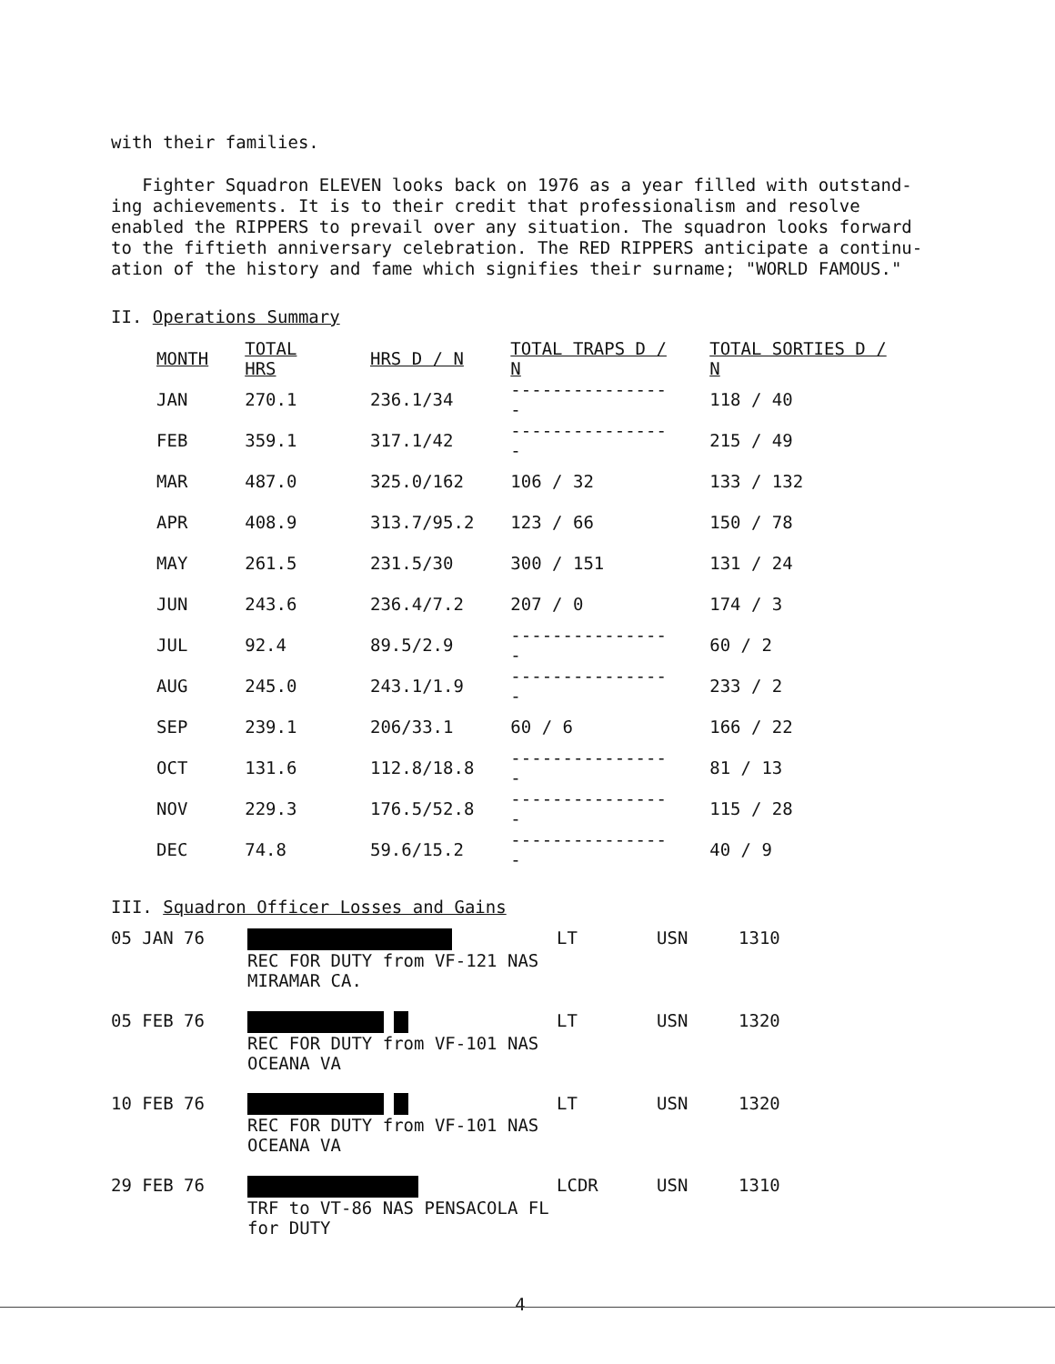with their families.
Fighter Squadron ELEVEN looks back on 1976 as a year filled with outstand-
ing achievements. It is to their credit that professionalism and resolve
enabled the RIPPERS to prevail over any situation. The squadron looks forward
to the fiftieth anniversary celebration. The RED RIPPERS anticipate a continu-
ation of the history and fame which signifies their surname; "WORLD FAMOUS."
II. Operations Summary
| MONTH | TOTAL HRS | HRS D / N | TOTAL TRAPS D / N | TOTAL SORTIES D / N |
| --- | --- | --- | --- | --- |
| JAN | 270.1 | 236.1/34 | ---------------- | 118 / 40 |
| FEB | 359.1 | 317.1/42 | ---------------- | 215 / 49 |
| MAR | 487.0 | 325.0/162 | 106 / 32 | 133 / 132 |
| APR | 408.9 | 313.7/95.2 | 123 / 66 | 150 / 78 |
| MAY | 261.5 | 231.5/30 | 300 / 151 | 131 / 24 |
| JUN | 243.6 | 236.4/7.2 | 207 / 0 | 174 / 3 |
| JUL | 92.4 | 89.5/2.9 | ---------------- | 60 / 2 |
| AUG | 245.0 | 243.1/1.9 | ---------------- | 233 / 2 |
| SEP | 239.1 | 206/33.1 | 60 / 6 | 166 / 22 |
| OCT | 131.6 | 112.8/18.8 | ---------------- | 81 / 13 |
| NOV | 229.3 | 176.5/52.8 | ---------------- | 115 / 28 |
| DEC | 74.8 | 59.6/15.2 | ---------------- | 40 / 9 |
III. Squadron Officer Losses and Gains
| 05 JAN 76 | REC FOR DUTY from VF-121 NAS MIRAMAR CA. | LT | USN | 1310 |
| 05 FEB 76 | REC FOR DUTY from VF-101 NAS OCEANA VA | LT | USN | 1320 |
| 10 FEB 76 | REC FOR DUTY from VF-101 NAS OCEANA VA | LT | USN | 1320 |
| 29 FEB 76 | TRF to VT-86 NAS PENSACOLA FL for DUTY | LCDR | USN | 1310 |
4